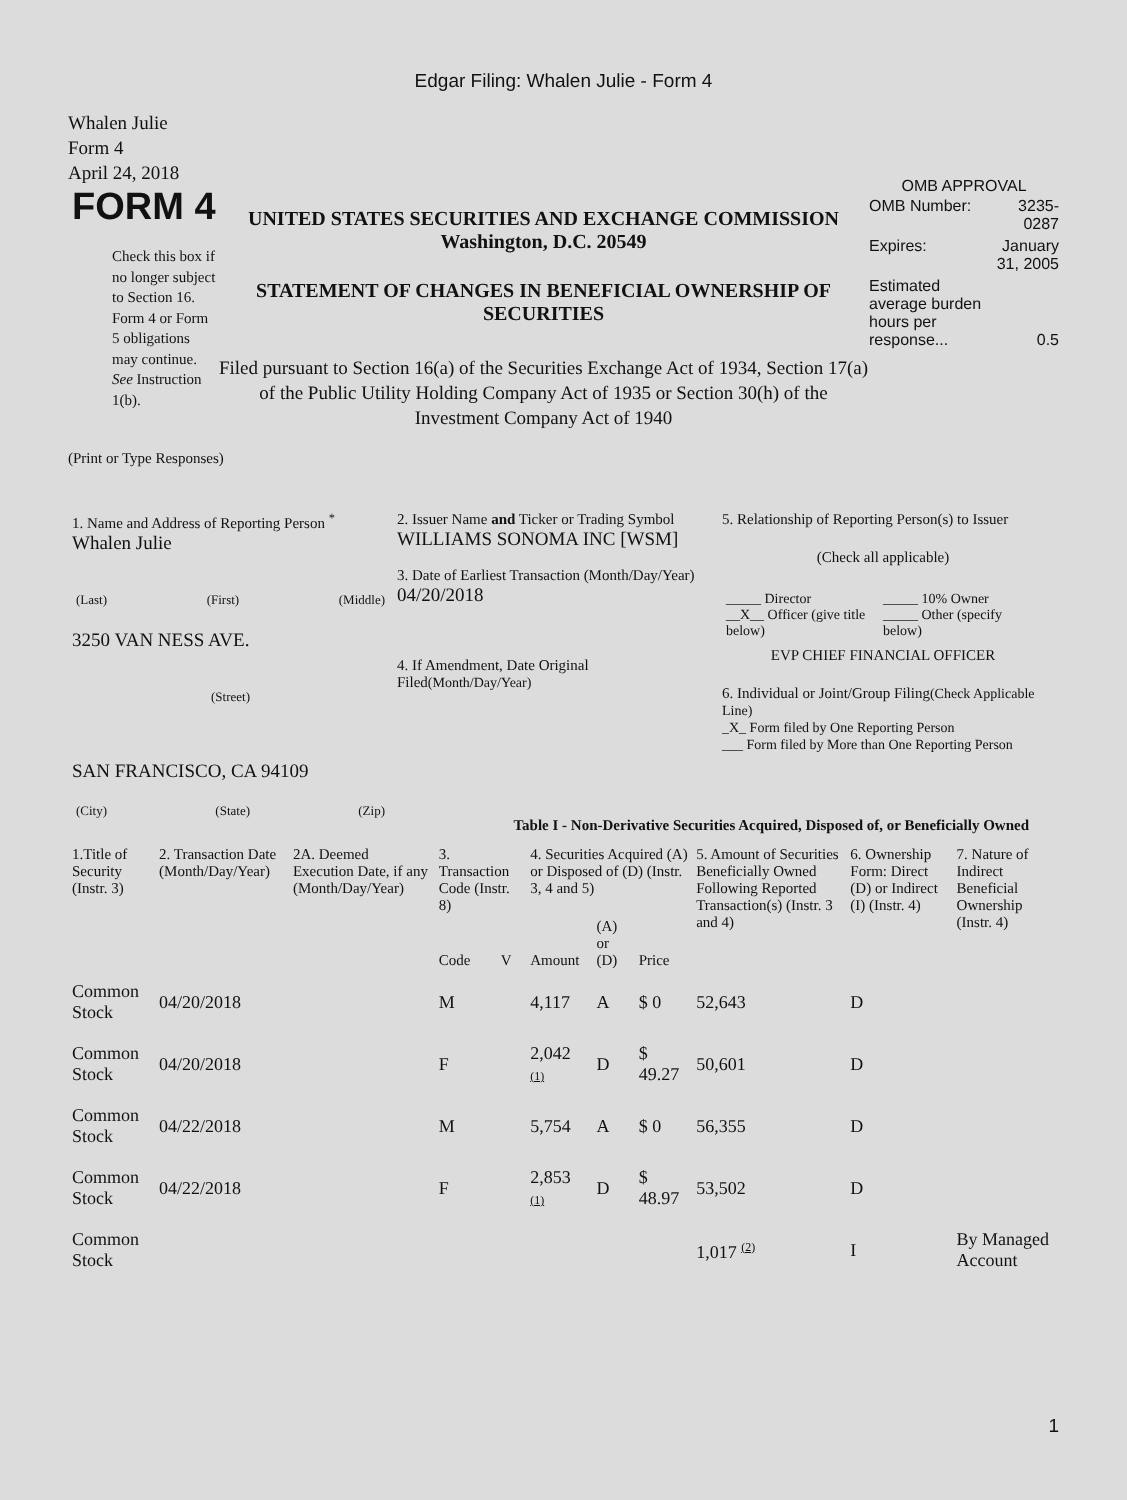Edgar Filing: Whalen Julie - Form 4
Whalen Julie
Form 4
April 24, 2018
FORM 4
Check this box if no longer subject to Section 16. Form 4 or Form 5 obligations may continue. See Instruction 1(b).
UNITED STATES SECURITIES AND EXCHANGE COMMISSION
Washington, D.C. 20549
STATEMENT OF CHANGES IN BENEFICIAL OWNERSHIP OF SECURITIES
Filed pursuant to Section 16(a) of the Securities Exchange Act of 1934, Section 17(a) of the Public Utility Holding Company Act of 1935 or Section 30(h) of the Investment Company Act of 1940
OMB APPROVAL
| OMB Number: | 3235-0287 |
| Expires: | January 31, 2005 |
| Estimated average burden hours per response... | 0.5 |
(Print or Type Responses)
1. Name and Address of Reporting Person <sup>*</sup>
Whalen Julie
(Last) (First) (Middle)
3250 VAN NESS AVE.
(Street)
SAN FRANCISCO, CA 94109
(City) (State) (Zip)
2. Issuer Name and Ticker or Trading Symbol
WILLIAMS SONOMA INC [WSM]
3. Date of Earliest Transaction (Month/Day/Year)
04/20/2018
4. If Amendment, Date Original Filed(Month/Day/Year)
5. Relationship of Reporting Person(s) to Issuer
(Check all applicable)
_____ Director _____ 10% Owner __X__ Officer (give title below) _____ Other (specify below)
EVP CHIEF FINANCIAL OFFICER
6. Individual or Joint/Group Filing(Check Applicable Line)
_X_ Form filed by One Reporting Person
___ Form filed by More than One Reporting Person
Table I - Non-Derivative Securities Acquired, Disposed of, or Beneficially Owned
| 1.Title of Security (Instr. 3) | 2. Transaction Date (Month/Day/Year) | 2A. Deemed Execution Date, if any (Month/Day/Year) | 3. Transaction Code (Instr. 8) | | 4. Securities Acquired (A) or Disposed of (D) (Instr. 3, 4 and 5) | | | 5. Amount of Securities Beneficially Owned Following Reported Transaction(s) (Instr. 3 and 4) | 6. Ownership Form: Direct (D) or Indirect (I) (Instr. 4) | 7. Nature of Indirect Beneficial Ownership (Instr. 4) |
| --- | --- | --- | --- | --- | --- | --- | --- | --- | --- | --- |
| | | | Code | V | Amount | (A) or (D) | Price | | | |
| Common Stock | 04/20/2018 | | M | | 4,117 | A | $ 0 | 52,643 | D | |
| Common Stock | 04/20/2018 | | F | | 2,042 (1) | D | $ 49.27 | 50,601 | D | |
| Common Stock | 04/22/2018 | | M | | 5,754 | A | $ 0 | 56,355 | D | |
| Common Stock | 04/22/2018 | | F | | 2,853 (1) | D | $ 48.97 | 53,502 | D | |
| Common Stock | | | | | | | | 1,017 <sup>(2)</sup> | I | By Managed Account |
1